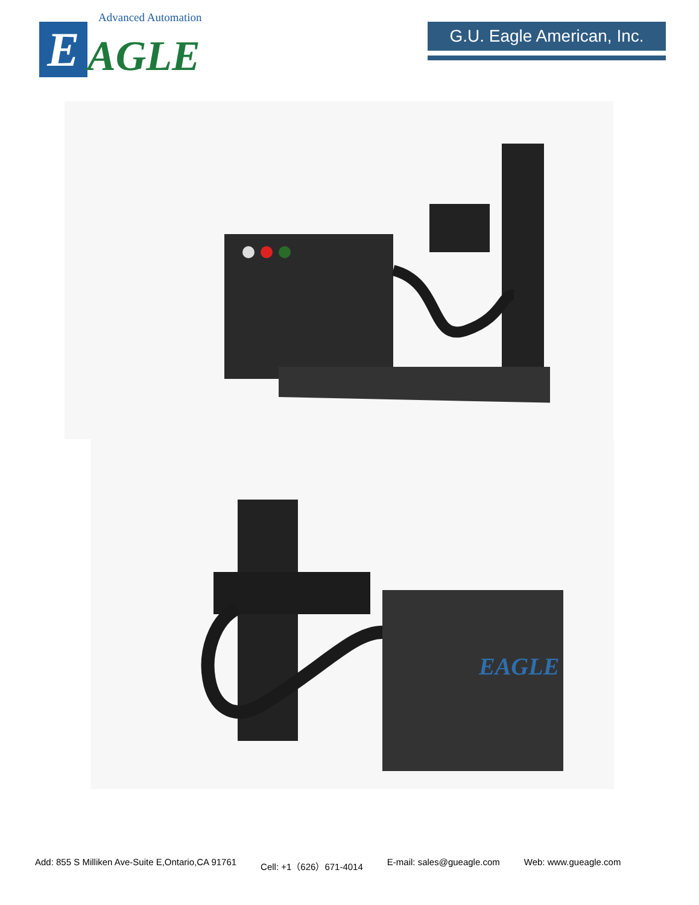Advanced Automation
E
AGLE
G.U. Eagle American, Inc.
EAGLE
Add: 855 S Milliken Ave-Suite E,Ontario,CA 91761 Cell: +1（626）671-4014 E-mail: sales@gueagle.com Web: www.gueagle.com